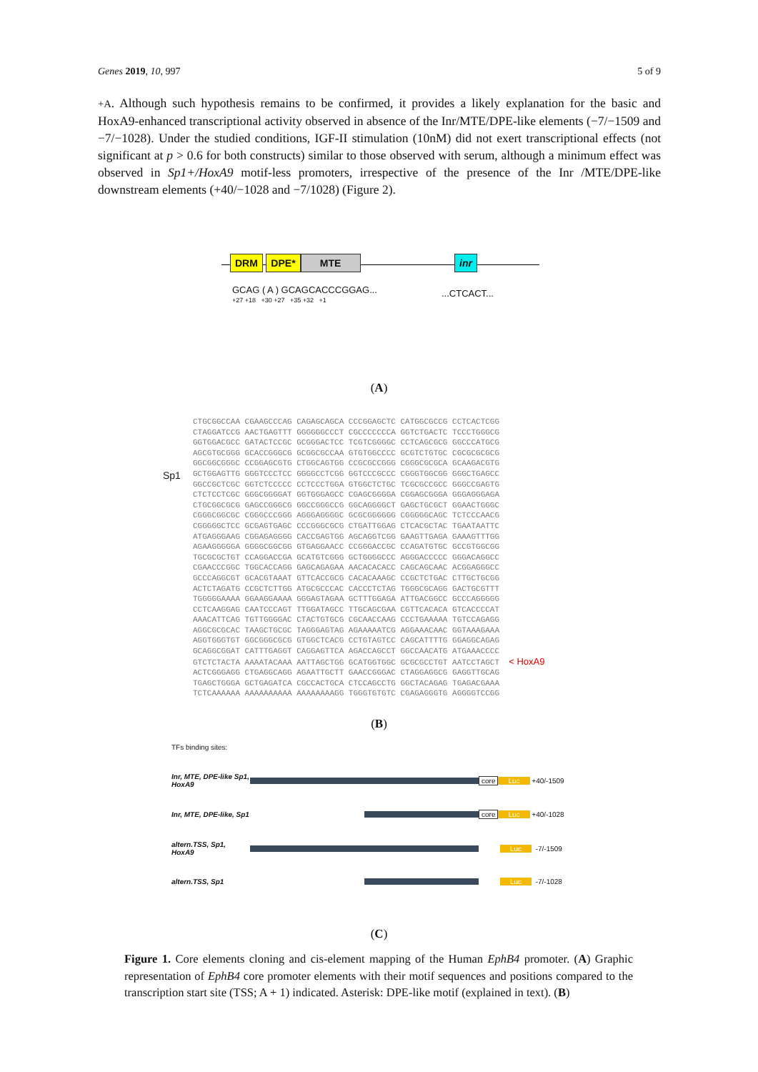Genes 2019, 10, 997 5 of 9
+A. Although such hypothesis remains to be confirmed, it provides a likely explanation for the basic and HoxA9-enhanced transcriptional activity observed in absence of the Inr/MTE/DPE-like elements (−7/−1509 and −7/−1028). Under the studied conditions, IGF-II stimulation (10nM) did not exert transcriptional effects (not significant at p > 0.6 for both constructs) similar to those observed with serum, although a minimum effect was observed in Sp1+/HoxA9 motif-less promoters, irrespective of the presence of the Inr /MTE/DPE-like downstream elements (+40/−1028 and −7/1028) (Figure 2).
DRM DPE* MTE inr
GCAG ( A ) GCAGCACCCGGAG... ...CTCACT...
+27 +18 +30 +27 +35 +32 +1
(A)
Sp1
CTGCGGCCAA CGAAGCCCAG CAGAGCAGCA CCCGGAGCTC CATGGCGCCG CCTCACTCGG CTAGGATCCG AACTGAGTTT GGGGGGCCCT CGCCCCCCCA GGTCTGACTC TCCCTGGGCG GGTGGACGCC GATACTCCGC GCGGGACTCC TCGTCGGGGC CCTCAGCGCG GGCCCATGCG AGCGTGCGGG GCACCGGGCG GCGGCGCCAA GTGTGGCCCC GCGTCTGTGC CGCGCGCGCG GGCGGCGGGC CCGGAGCGTG CTGGCAGTGG CCGCGCCGGG CGGGCGCGCA GCAAGACGTG GCTGGAGTTG GGGTCCCTCC GGGGCCTCGG GGTCCCGCCC CGGGTGGCGG GGGCTGAGCC GGCCGCTCGC GGTCTCCCCC CCTCCCTGGA GTGGCTCTGC TCGCGCCGCC GGGCCGAGTG CTCTCCTCGC GGGCGGGGAT GGTGGGAGCC CGAGCGGGGA CGGAGCGGGA GGGAGGGAGA CTGCGGCGCG GAGCCGGGCG GGCCGGGCCG GGCAGGGGCT GAGCTGCGCT GGAACTGGGC CGGGCGGCGC CGGGCCCGGG AGGGAGGGGC GCGCGGGGGG CGGGGGCAGC TCTCCCAACG CGGGGGCTCC GCGAGTGAGC CCCGGGCGCG CTGATTGGAG CTCACGCTAC TGAATAATTC ATGAGGGAAG CGGAGAGGGG CACCGAGTGG AGCAGGTCGG GAAGTTGAGA GAAAGTTTGG AGAAGGGGGA GGGGCGGCGG GTGAGGAACC CCGGGACCGC CCAGATGTGC GCCGTGGCGG TGCGCGCTGT CCAGGACCGA GCATGTCGGG GCTGGGGCCC AGGGACCCCC GGGACAGGCC CGAACCCGGC TGGCACCAGG GAGCAGAGAA AACACACACC CAGCAGCAAC ACGGAGGGCC GCCCAGGCGT GCACGTAAAT GTTCACCGCG CACACAAAGC CCGCTCTGAC CTTGCTGCGG ACTCTAGATG CCGCTCTTGG ATGCGCCCAC CACCCTCTAG TGGGCGCAGG GACTGCGTTT TGGGGGAAAA GGAAGGAAAA GGGAGTAGAA GCTTTGGAGA ATTGACGGCC GCCCAGGGGG CCTCAAGGAG CAATCCCAGT TTGGATAGCC TTGCAGCGAA CGTTCACACA GTCACCCCAT AAACATTCAG TGTTGGGGAC CTACTGTGCG CGCAACCAAG CCCTGAAAAA TGTCCAGAGG AGGCGCGCAC TAAGCTGCGC TAGGGAGTAG AGAAAAATCG AGGAAACAAC GGTAAAGAAA AGGTGGGTGT GGCGGGCGCG GTGGCTCACG CCTGTAGTCC CAGCATTTTG GGAGGCAGAG GCAGGCGGAT CATTTGAGGT CAGGAGTTCA AGACCAGCCT GGCCAACATG ATGAAACCCC GTCTCTACTA AAAATACAAA AATTAGCTGG GCATGGTGGC GCGCGCCTGT AATCCTAGCT < HoxA9 ACTCGGGAGG CTGAGGCAGG AGAATTGCTT GAACCGGGAC CTAGGAGGCG GAGGTTGCAG TGAGCTGGGA GCTGAGATCA CGCCACTGCA CTCCAGCCTG GGCTACAGAG TGAGACGAAA TCTCAAAAAA AAAAAAAAAA AAAAAAAAGG TGGGTGTGTC CGAGAGGGTG AGGGGTCCGG
(B)
TFs binding sites:
Inr, MTE, DPE-like Sp1, HoxA9
core Luc +40/-1509
Inr, MTE, DPE-like, Sp1
core Luc +40/-1028
altern.TSS, Sp1, HoxA9
Luc -7/-1509
altern.TSS, Sp1 Luc -7/-1028
(C)
Figure 1. Core elements cloning and cis-element mapping of the Human EphB4 promoter. (A) Graphic representation of EphB4 core promoter elements with their motif sequences and positions compared to the transcription start site (TSS; A + 1) indicated. Asterisk: DPE-like motif (explained in text). (B)